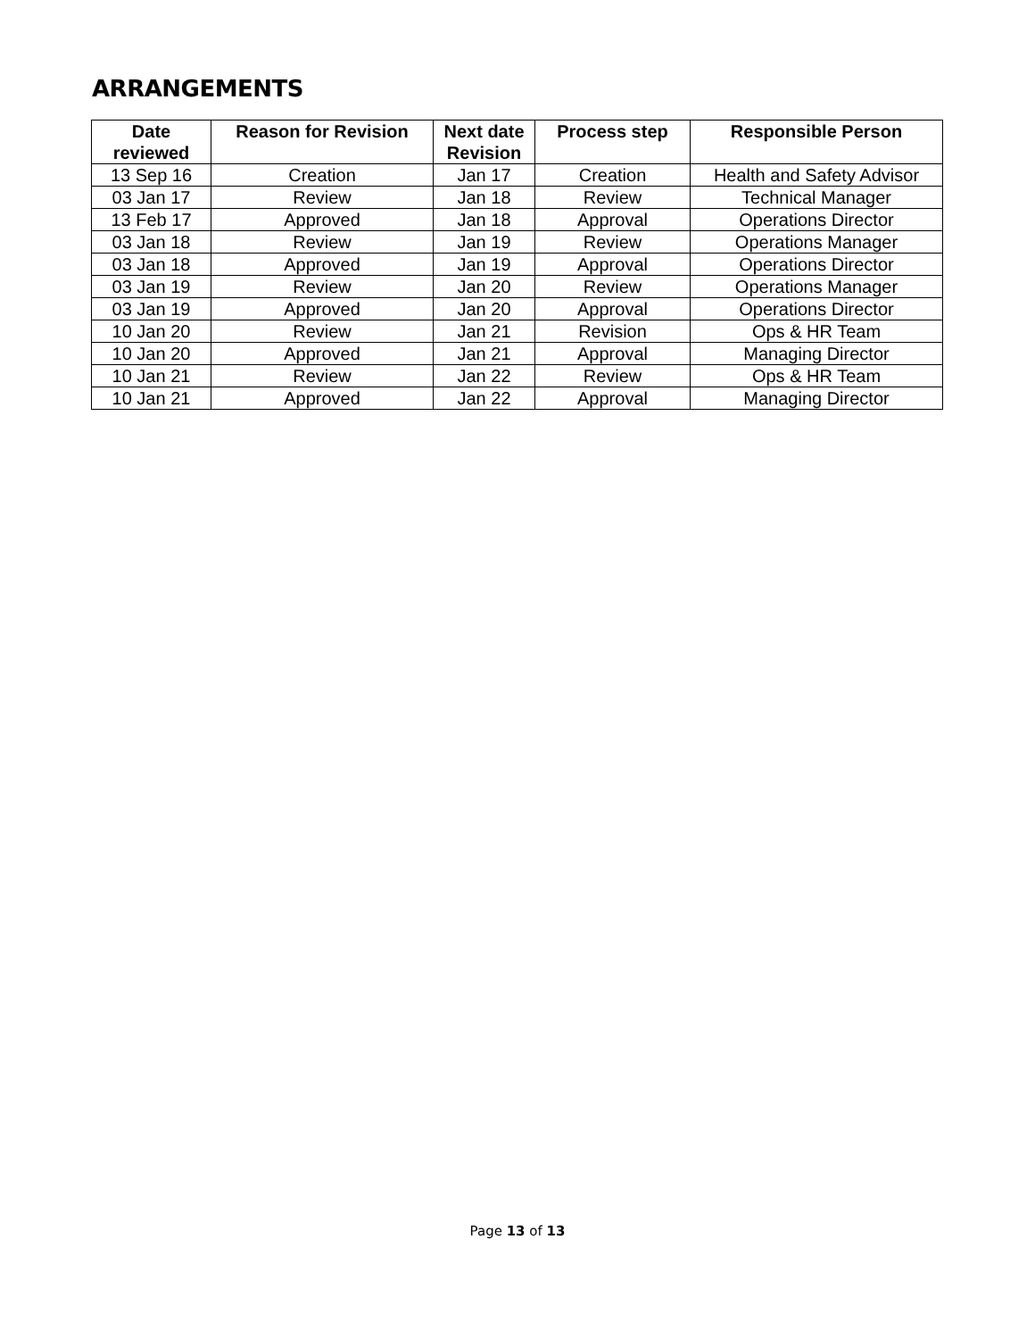ARRANGEMENTS
| Date reviewed | Reason for Revision | Next date Revision | Process step | Responsible Person |
| --- | --- | --- | --- | --- |
| 13 Sep 16 | Creation | Jan 17 | Creation | Health and Safety Advisor |
| 03 Jan 17 | Review | Jan 18 | Review | Technical Manager |
| 13 Feb 17 | Approved | Jan 18 | Approval | Operations Director |
| 03 Jan 18 | Review | Jan 19 | Review | Operations Manager |
| 03 Jan 18 | Approved | Jan 19 | Approval | Operations Director |
| 03 Jan 19 | Review | Jan 20 | Review | Operations Manager |
| 03 Jan 19 | Approved | Jan 20 | Approval | Operations Director |
| 10 Jan 20 | Review | Jan 21 | Revision | Ops & HR Team |
| 10 Jan 20 | Approved | Jan 21 | Approval | Managing Director |
| 10 Jan 21 | Review | Jan 22 | Review | Ops & HR Team |
| 10 Jan 21 | Approved | Jan 22 | Approval | Managing Director |
Page 13 of 13